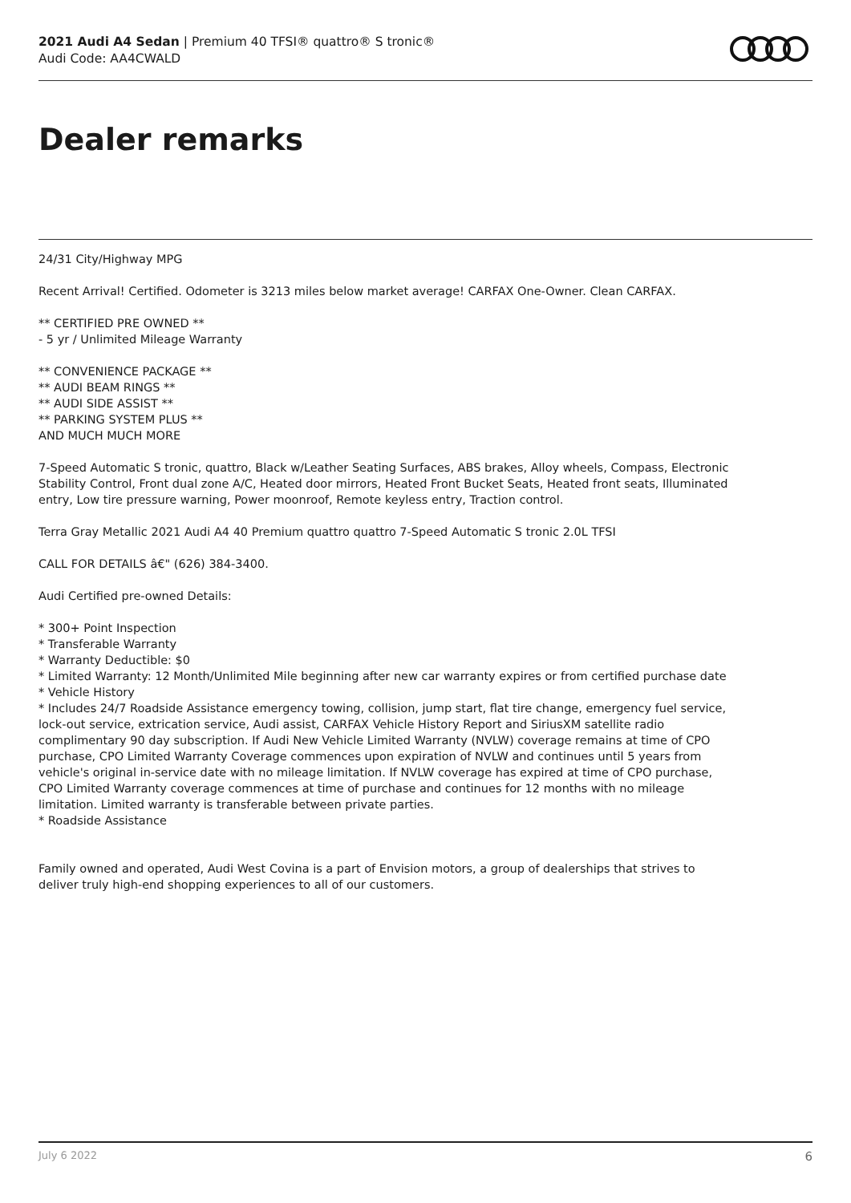2021 Audi A4 Sedan | Premium 40 TFSI® quattro® S tronic®
Audi Code: AA4CWALD
Dealer remarks
24/31 City/Highway MPG
Recent Arrival! Certified. Odometer is 3213 miles below market average! CARFAX One-Owner. Clean CARFAX.
** CERTIFIED PRE OWNED **
- 5 yr / Unlimited Mileage Warranty
** CONVENIENCE PACKAGE **
** AUDI BEAM RINGS **
** AUDI SIDE ASSIST **
** PARKING SYSTEM PLUS **
AND MUCH MUCH MORE
7-Speed Automatic S tronic, quattro, Black w/Leather Seating Surfaces, ABS brakes, Alloy wheels, Compass, Electronic Stability Control, Front dual zone A/C, Heated door mirrors, Heated Front Bucket Seats, Heated front seats, Illuminated entry, Low tire pressure warning, Power moonroof, Remote keyless entry, Traction control.
Terra Gray Metallic 2021 Audi A4 40 Premium quattro quattro 7-Speed Automatic S tronic 2.0L TFSI
CALL FOR DETAILS â€" (626) 384-3400.
Audi Certified pre-owned Details:
* 300+ Point Inspection
* Transferable Warranty
* Warranty Deductible: $0
* Limited Warranty: 12 Month/Unlimited Mile beginning after new car warranty expires or from certified purchase date
* Vehicle History
* Includes 24/7 Roadside Assistance emergency towing, collision, jump start, flat tire change, emergency fuel service, lock-out service, extrication service, Audi assist, CARFAX Vehicle History Report and SiriusXM satellite radio complimentary 90 day subscription. If Audi New Vehicle Limited Warranty (NVLW) coverage remains at time of CPO purchase, CPO Limited Warranty Coverage commences upon expiration of NVLW and continues until 5 years from vehicle's original in-service date with no mileage limitation. If NVLW coverage has expired at time of CPO purchase, CPO Limited Warranty coverage commences at time of purchase and continues for 12 months with no mileage limitation. Limited warranty is transferable between private parties.
* Roadside Assistance
Family owned and operated, Audi West Covina is a part of Envision motors, a group of dealerships that strives to deliver truly high-end shopping experiences to all of our customers.
July 6 2022 6